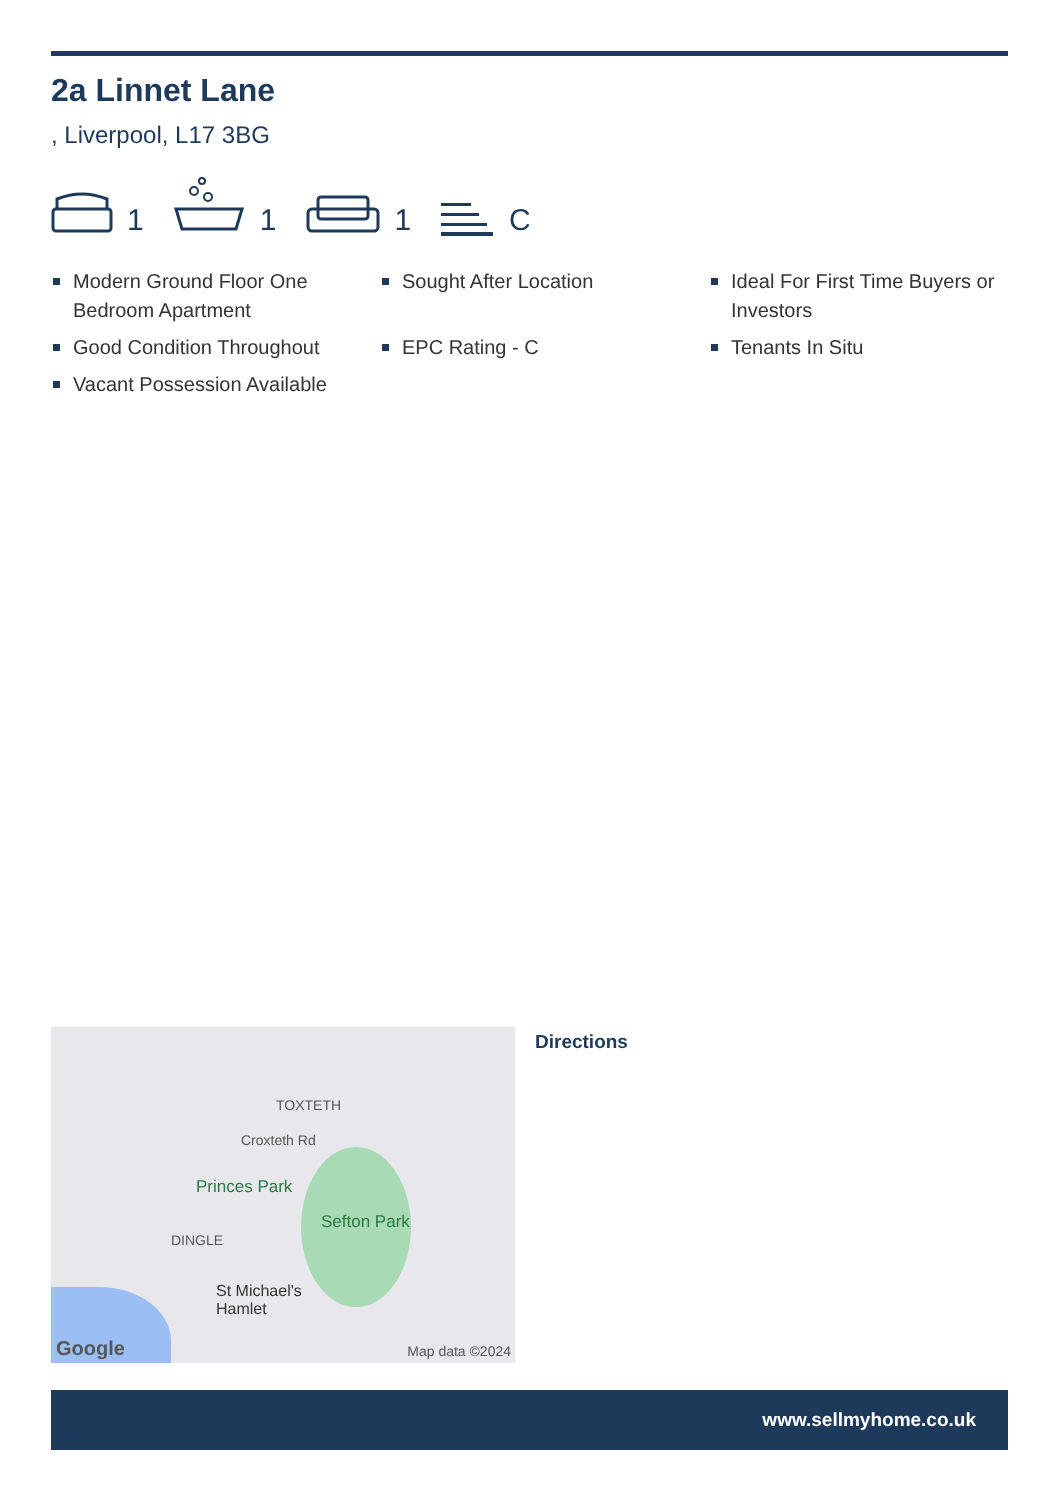2a Linnet Lane
, Liverpool, L17 3BG
1
1
1
C
Modern Ground Floor One Bedroom Apartment
Sought After Location
Ideal For First Time Buyers or Investors
Good Condition Throughout
EPC Rating - C
Tenants In Situ
Vacant Possession Available
TOXTETH
Princes Park
Sefton Park
DINGLE
St Michael's
Hamlet
Croxteth Rd
Google Map data ©2024
Directions
www.sellmyhome.co.uk